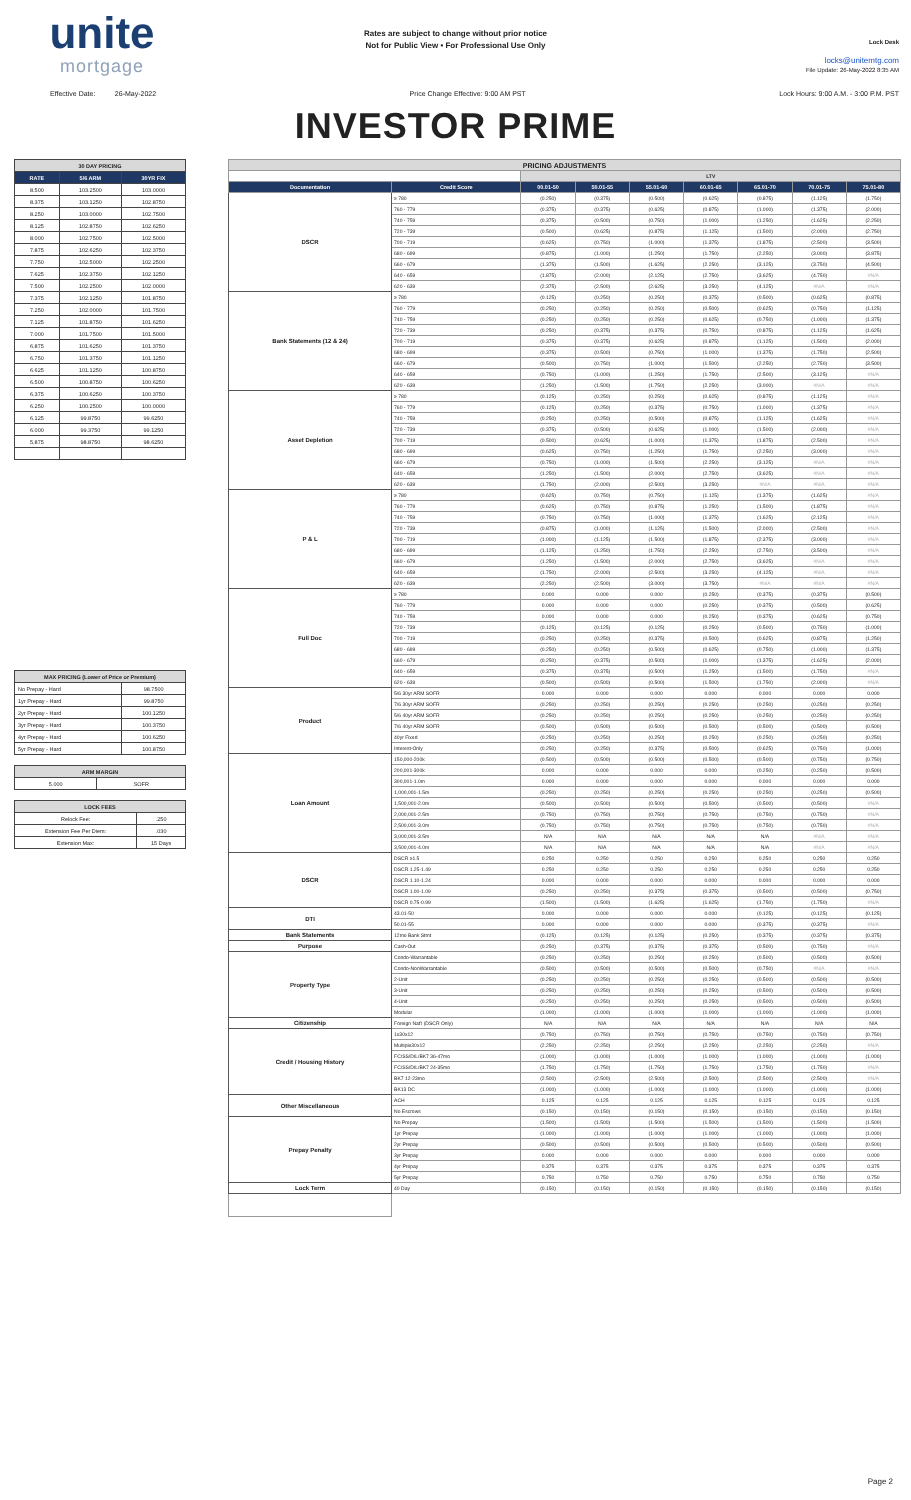unite
mortgage
Rates are subject to change without prior notice
Not for Public View • For Professional Use Only
Lock Desk
locks@unitemtg.com
File Update: 26-May-2022 8:35 AM
Effective Date: 26-May-2022 Price Change Effective: 9:00 AM PST Lock Hours: 9:00 A.M. - 3:00 P.M. PST
INVESTOR PRIME
| 30 DAY PRICING | | |
| RATE | 5/6 ARM | 30YR FIX |
| 8.500 | 103.2500 | 103.0000 |
| 8.375 | 103.1250 | 102.8750 |
| 8.250 | 103.0000 | 102.7500 |
| 8.125 | 102.8750 | 102.6250 |
| 8.000 | 102.7500 | 102.5000 |
| 7.875 | 102.6250 | 102.3750 |
| 7.750 | 102.5000 | 102.2500 |
| 7.625 | 102.3750 | 102.1250 |
| 7.500 | 102.2500 | 102.0000 |
| 7.375 | 102.1250 | 101.8750 |
| 7.250 | 102.0000 | 101.7500 |
| 7.125 | 101.8750 | 101.6250 |
| 7.000 | 101.7500 | 101.5000 |
| 6.875 | 101.6250 | 101.3750 |
| 6.750 | 101.3750 | 101.1250 |
| 6.625 | 101.1250 | 100.8750 |
| 6.500 | 100.8750 | 100.6250 |
| 6.375 | 100.6250 | 100.3750 |
| 6.250 | 100.2500 | 100.0000 |
| 6.125 | 99.8750 | 99.6250 |
| 6.000 | 99.3750 | 99.1250 |
| 5.875 | 98.8750 | 98.6250 |
| MAX PRICING (Lower of Price or Premium) | |
| No Prepay - Hard | 98.7500 |
| 1yr Prepay - Hard | 99.8750 |
| 2yr Prepay - Hard | 100.1250 |
| 3yr Prepay - Hard | 100.3750 |
| 4yr Prepay - Hard | 100.6250 |
| 5yr Prepay - Hard | 100.8750 |
| ARM MARGIN | |
| 5.000 | SOFR |
| LOCK FEES | |
| Relock Fee: | .250 |
| Extension Fee Per Diem: | .030 |
| Extension Max: | 15 Days |
| PRICING ADJUSTMENTS | | | | | | | | |
| | | LTV | | | | | | |
| Documentation | Credit Score | 00.01-50 | 50.01-55 | 55.01-60 | 60.01-65 | 65.01-70 | 70.01-75 | 75.01-80 |
| DSCR | ≥ 780 | (0.250) | (0.375) | (0.500) | (0.625) | (0.875) | (1.125) | (1.750) |
| | 760 - 779 | (0.375) | (0.375) | (0.625) | (0.875) | (1.000) | (1.375) | (2.000) |
| | 740 - 759 | (0.375) | (0.500) | (0.750) | (1.000) | (1.250) | (1.625) | (2.250) |
| | 720 - 739 | (0.500) | (0.625) | (0.875) | (1.125) | (1.500) | (2.000) | (2.750) |
| | 700 - 719 | (0.625) | (0.750) | (1.000) | (1.375) | (1.875) | (2.500) | (3.500) |
| | 680 - 699 | (0.875) | (1.000) | (1.250) | (1.750) | (2.250) | (3.000) | (3.875) |
| | 660 - 679 | (1.375) | (1.500) | (1.625) | (2.250) | (3.125) | (3.750) | (4.500) |
| | 640 - 659 | (1.875) | (2.000) | (2.125) | (2.750) | (3.625) | (4.750) | #N/A |
| | 620 - 639 | (2.375) | (2.500) | (2.625) | (3.250) | (4.125) | #N/A | #N/A |
| Bank Statements (12 & 24) | ≥ 780 | (0.125) | (0.250) | (0.250) | (0.375) | (0.500) | (0.625) | (0.875) |
| | 760 - 779 | (0.250) | (0.250) | (0.250) | (0.500) | (0.625) | (0.750) | (1.125) |
| | 740 - 759 | (0.250) | (0.250) | (0.250) | (0.625) | (0.750) | (1.000) | (1.375) |
| | 720 - 739 | (0.250) | (0.375) | (0.375) | (0.750) | (0.875) | (1.125) | (1.625) |
| | 700 - 719 | (0.375) | (0.375) | (0.625) | (0.875) | (1.125) | (1.500) | (2.000) |
| | 680 - 699 | (0.375) | (0.500) | (0.750) | (1.000) | (1.375) | (1.750) | (2.500) |
| | 660 - 679 | (0.500) | (0.750) | (1.000) | (1.500) | (2.250) | (2.750) | (3.500) |
| | 640 - 659 | (0.750) | (1.000) | (1.250) | (1.750) | (2.500) | (3.125) | #N/A |
| | 620 - 639 | (1.250) | (1.500) | (1.750) | (2.250) | (3.000) | #N/A | #N/A |
| Asset Depletion | ≥ 780 | (0.125) | (0.250) | (0.250) | (0.625) | (0.875) | (1.125) | #N/A |
| | 760 - 779 | (0.125) | (0.250) | (0.375) | (0.750) | (1.000) | (1.375) | #N/A |
| | 740 - 759 | (0.250) | (0.250) | (0.500) | (0.875) | (1.125) | (1.625) | #N/A |
| | 720 - 739 | (0.375) | (0.500) | (0.625) | (1.000) | (1.500) | (2.000) | #N/A |
| | 700 - 719 | (0.500) | (0.625) | (1.000) | (1.375) | (1.875) | (2.500) | #N/A |
| | 680 - 699 | (0.625) | (0.750) | (1.250) | (1.750) | (2.250) | (3.000) | #N/A |
| | 660 - 679 | (0.750) | (1.000) | (1.500) | (2.250) | (3.125) | #N/A | #N/A |
| | 640 - 659 | (1.250) | (1.500) | (2.000) | (2.750) | (3.625) | #N/A | #N/A |
| | 620 - 639 | (1.750) | (2.000) | (2.500) | (3.250) | #N/A | #N/A | #N/A |
| P & L | ≥ 780 | (0.625) | (0.750) | (0.750) | (1.125) | (1.375) | (1.625) | #N/A |
| | 760 - 779 | (0.625) | (0.750) | (0.875) | (1.250) | (1.500) | (1.875) | #N/A |
| | 740 - 759 | (0.750) | (0.750) | (1.000) | (1.375) | (1.625) | (2.125) | #N/A |
| | 720 - 739 | (0.875) | (1.000) | (1.125) | (1.500) | (2.000) | (2.500) | #N/A |
| | 700 - 719 | (1.000) | (1.125) | (1.500) | (1.875) | (2.375) | (3.000) | #N/A |
| | 680 - 699 | (1.125) | (1.250) | (1.750) | (2.250) | (2.750) | (3.500) | #N/A |
| | 660 - 679 | (1.250) | (1.500) | (2.000) | (2.750) | (3.625) | #N/A | #N/A |
| | 640 - 659 | (1.750) | (2.000) | (2.500) | (3.250) | (4.125) | #N/A | #N/A |
| | 620 - 639 | (2.250) | (2.500) | (3.000) | (3.750) | #N/A | #N/A | #N/A |
| Full Doc | ≥ 780 | 0.000 | 0.000 | 0.000 | (0.250) | (0.375) | (0.375) | (0.500) |
| | 760 - 779 | 0.000 | 0.000 | 0.000 | (0.250) | (0.375) | (0.500) | (0.625) |
| | 740 - 759 | 0.000 | 0.000 | 0.000 | (0.250) | (0.375) | (0.625) | (0.750) |
| | 720 - 739 | (0.125) | (0.125) | (0.125) | (0.250) | (0.500) | (0.750) | (1.000) |
| | 700 - 719 | (0.250) | (0.250) | (0.375) | (0.500) | (0.625) | (0.875) | (1.250) |
| | 680 - 699 | (0.250) | (0.250) | (0.500) | (0.625) | (0.750) | (1.000) | (1.375) |
| | 660 - 679 | (0.250) | (0.375) | (0.500) | (1.000) | (1.375) | (1.625) | (2.000) |
| | 640 - 659 | (0.375) | (0.375) | (0.500) | (1.250) | (1.500) | (1.750) | #N/A |
| | 620 - 639 | (0.500) | (0.500) | (0.500) | (1.500) | (1.750) | (2.000) | #N/A |
| Product | 5/6 30yr ARM SOFR | 0.000 | 0.000 | 0.000 | 0.000 | 0.000 | 0.000 | 0.000 |
| | 7/6 30yr ARM SOFR | (0.250) | (0.250) | (0.250) | (0.250) | (0.250) | (0.250) | (0.250) |
| | 5/6 40yr ARM SOFR | (0.250) | (0.250) | (0.250) | (0.250) | (0.250) | (0.250) | (0.250) |
| | 7/6 40yr ARM SOFR | (0.500) | (0.500) | (0.500) | (0.500) | (0.500) | (0.500) | (0.500) |
| | 40yr Fixed | (0.250) | (0.250) | (0.250) | (0.250) | (0.250) | (0.250) | (0.250) |
| | Interest-Only | (0.250) | (0.250) | (0.375) | (0.500) | (0.625) | (0.750) | (1.000) |
| Loan Amount | 150,000-200k | (0.500) | (0.500) | (0.500) | (0.500) | (0.500) | (0.750) | (0.750) |
| | 200,001-300k | 0.000 | 0.000 | 0.000 | 0.000 | (0.250) | (0.250) | (0.500) |
| | 300,001-1.0m | 0.000 | 0.000 | 0.000 | 0.000 | 0.000 | 0.000 | 0.000 |
| | 1,000,001-1.5m | (0.250) | (0.250) | (0.250) | (0.250) | (0.250) | (0.250) | (0.500) |
| | 1,500,001-2.0m | (0.500) | (0.500) | (0.500) | (0.500) | (0.500) | (0.500) | #N/A |
| | 2,000,001-2.5m | (0.750) | (0.750) | (0.750) | (0.750) | (0.750) | (0.750) | #N/A |
| | 2,500,001-3.0m | (0.750) | (0.750) | (0.750) | (0.750) | (0.750) | (0.750) | #N/A |
| | 3,000,001-3.5m | N/A | N/A | N/A | N/A | N/A | #N/A | #N/A |
| | 3,500,001-4.0m | N/A | N/A | N/A | N/A | N/A | #N/A | #N/A |
| DSCR | DSCR ≥1.5 | 0.250 | 0.250 | 0.250 | 0.250 | 0.250 | 0.250 | 0.250 |
| | DSCR 1.25-1.49 | 0.250 | 0.250 | 0.250 | 0.250 | 0.250 | 0.250 | 0.250 |
| | DSCR 1.10-1.24 | 0.000 | 0.000 | 0.000 | 0.000 | 0.000 | 0.000 | 0.000 |
| | DSCR 1.00-1.09 | (0.250) | (0.250) | (0.375) | (0.375) | (0.500) | (0.500) | (0.750) |
| | DSCR 0.75-0.99 | (1.500) | (1.500) | (1.625) | (1.625) | (1.750) | (1.750) | #N/A |
| DTI | 43.01-50 | 0.000 | 0.000 | 0.000 | 0.000 | (0.125) | (0.125) | (0.125) |
| | 50.01-55 | 0.000 | 0.000 | 0.000 | 0.000 | (0.375) | (0.375) | #N/A |
| Bank Statements | 12mo Bank Stmt | (0.125) | (0.125) | (0.125) | (0.250) | (0.375) | (0.375) | (0.375) |
| Purpose | Cash-Out | (0.250) | (0.375) | (0.375) | (0.375) | (0.500) | (0.750) | #N/A |
| Property Type | Condo-Warrantable | (0.250) | (0.250) | (0.250) | (0.250) | (0.500) | (0.500) | (0.500) |
| | Condo-NonWarrantable | (0.500) | (0.500) | (0.500) | (0.500) | (0.750) | #N/A | #N/A |
| | 2-Unit | (0.250) | (0.250) | (0.250) | (0.250) | (0.500) | (0.500) | (0.500) |
| | 3-Unit | (0.250) | (0.250) | (0.250) | (0.250) | (0.500) | (0.500) | (0.500) |
| | 4-Unit | (0.250) | (0.250) | (0.250) | (0.250) | (0.500) | (0.500) | (0.500) |
| | Modular | (1.000) | (1.000) | (1.000) | (1.000) | (1.000) | (1.000) | (1.000) |
| Citizenship | Foreign Nat'l (DSCR Only) | N/A | N/A | N/A | N/A | N/A | N/A | N/A |
| Credit / Housing History | 1x30x12 | (0.750) | (0.750) | (0.750) | (0.750) | (0.750) | (0.750) | (0.750) |
| | Multiple30x12 | (2.250) | (2.250) | (2.250) | (2.250) | (2.250) | (2.250) | #N/A |
| | FC/SS/DIL/BK7 36-47mo | (1.000) | (1.000) | (1.000) | (1.000) | (1.000) | (1.000) | (1.000) |
| | FC/SS/DIL/BK7 24-35mo | (1.750) | (1.750) | (1.750) | (1.750) | (1.750) | (1.750) | #N/A |
| | BK7 12-23mo | (2.500) | (2.500) | (2.500) | (2.500) | (2.500) | (2.500) | #N/A |
| | BK13 DC | (1.000) | (1.000) | (1.000) | (1.000) | (1.000) | (1.000) | (1.000) |
| Other Miscellaneous | ACH | 0.125 | 0.125 | 0.125 | 0.125 | 0.125 | 0.125 | 0.125 |
| | No Escrows | (0.150) | (0.150) | (0.150) | (0.150) | (0.150) | (0.150) | (0.150) |
| Prepay Penalty | No Prepay | (1.500) | (1.500) | (1.500) | (1.500) | (1.500) | (1.500) | (1.500) |
| | 1yr Prepay | (1.000) | (1.000) | (1.000) | (1.000) | (1.000) | (1.000) | (1.000) |
| | 2yr Prepay | (0.500) | (0.500) | (0.500) | (0.500) | (0.500) | (0.500) | (0.500) |
| | 3yr Prepay | 0.000 | 0.000 | 0.000 | 0.000 | 0.000 | 0.000 | 0.000 |
| | 4yr Prepay | 0.375 | 0.375 | 0.375 | 0.375 | 0.375 | 0.375 | 0.375 |
| | 5yr Prepay | 0.750 | 0.750 | 0.750 | 0.750 | 0.750 | 0.750 | 0.750 |
| Lock Term | 40 Day | (0.150) | (0.150) | (0.150) | (0.150) | (0.150) | (0.150) | (0.150) |
Page 2